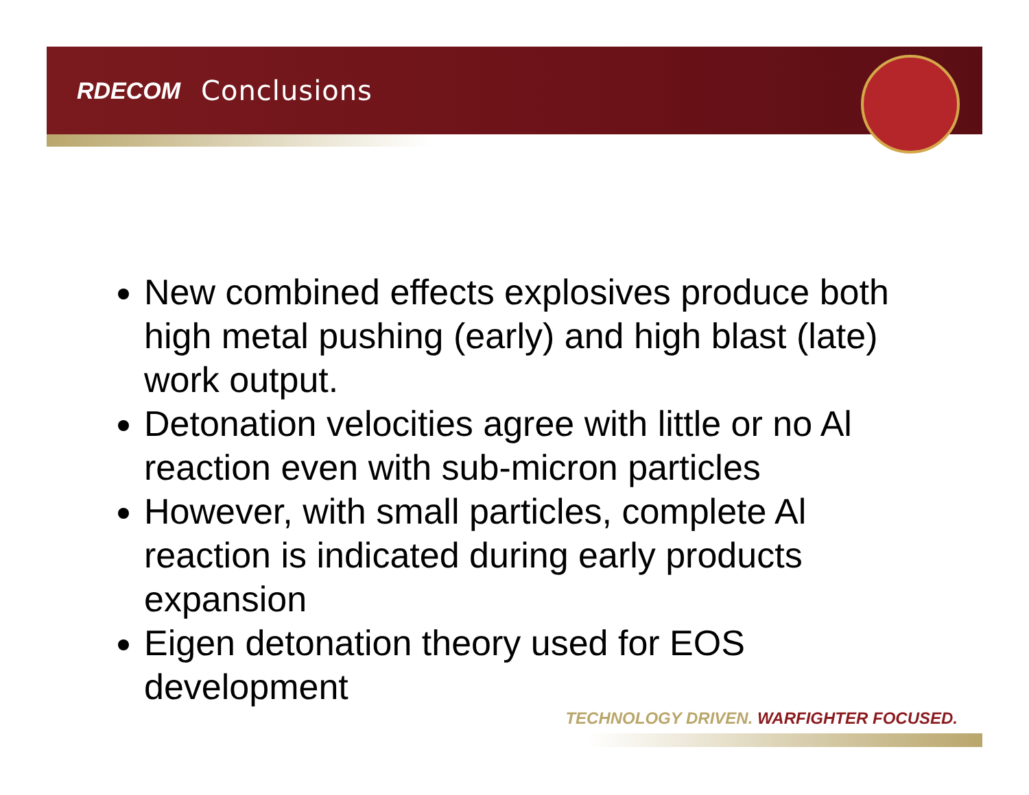RDECOM Conclusions
New combined effects explosives produce both high metal pushing (early) and high blast (late) work output.
Detonation velocities agree with little or no Al reaction even with sub-micron particles
However, with small particles, complete Al reaction is indicated during early products expansion
Eigen detonation theory used for EOS development
TECHNOLOGY DRIVEN. WARFIGHTER FOCUSED.